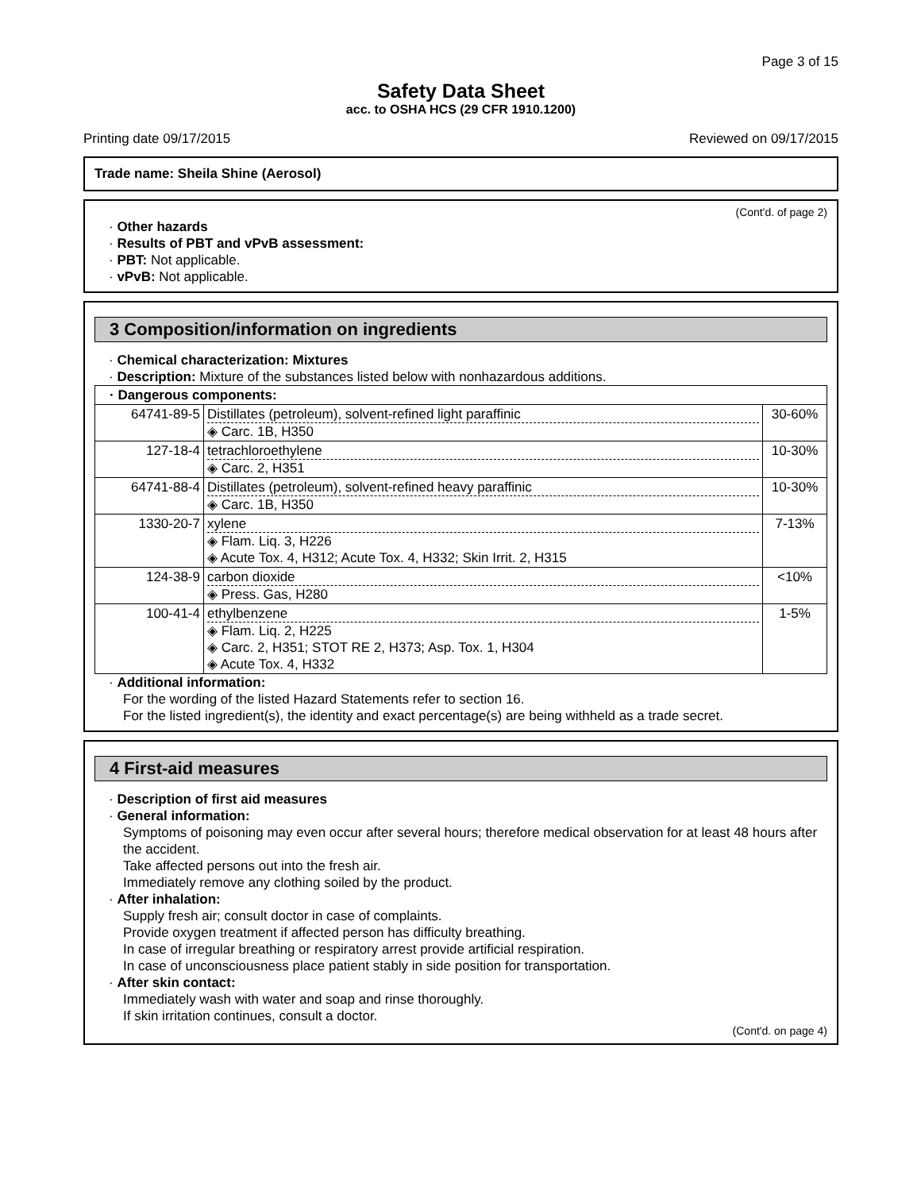Page 3 of 15
Safety Data Sheet
acc. to OSHA HCS (29 CFR 1910.1200)
Printing date 09/17/2015 Reviewed on 09/17/2015
Trade name: Sheila Shine (Aerosol)
(Cont'd. of page 2)
· Other hazards
· Results of PBT and vPvB assessment:
· PBT: Not applicable.
· vPvB: Not applicable.
3 Composition/information on ingredients
· Chemical characterization: Mixtures
· Description: Mixture of the substances listed below with nonhazardous additions.
| · Dangerous components: | | |
| 64741-89-5 | Distillates (petroleum), solvent-refined light paraffinic ◈ Carc. 1B, H350 | 30-60% |
| 127-18-4 | tetrachloroethylene ◈ Carc. 2, H351 | 10-30% |
| 64741-88-4 | Distillates (petroleum), solvent-refined heavy paraffinic ◈ Carc. 1B, H350 | 10-30% |
| 1330-20-7 | xylene ◈ Flam. Liq. 3, H226 ◈ Acute Tox. 4, H312; Acute Tox. 4, H332; Skin Irrit. 2, H315 | 7-13% |
| 124-38-9 | carbon dioxide ◈ Press. Gas, H280 | <10% |
| 100-41-4 | ethylbenzene ◈ Flam. Liq. 2, H225 ◈ Carc. 2, H351; STOT RE 2, H373; Asp. Tox. 1, H304 ◈ Acute Tox. 4, H332 | 1-5% |
· Additional information:
For the wording of the listed Hazard Statements refer to section 16.
For the listed ingredient(s), the identity and exact percentage(s) are being withheld as a trade secret.
4 First-aid measures
· Description of first aid measures
· General information:
Symptoms of poisoning may even occur after several hours; therefore medical observation for at least 48 hours after the accident.
Take affected persons out into the fresh air.
Immediately remove any clothing soiled by the product.
· After inhalation:
Supply fresh air; consult doctor in case of complaints.
Provide oxygen treatment if affected person has difficulty breathing.
In case of irregular breathing or respiratory arrest provide artificial respiration.
In case of unconsciousness place patient stably in side position for transportation.
· After skin contact:
Immediately wash with water and soap and rinse thoroughly.
If skin irritation continues, consult a doctor.
(Cont'd. on page 4)